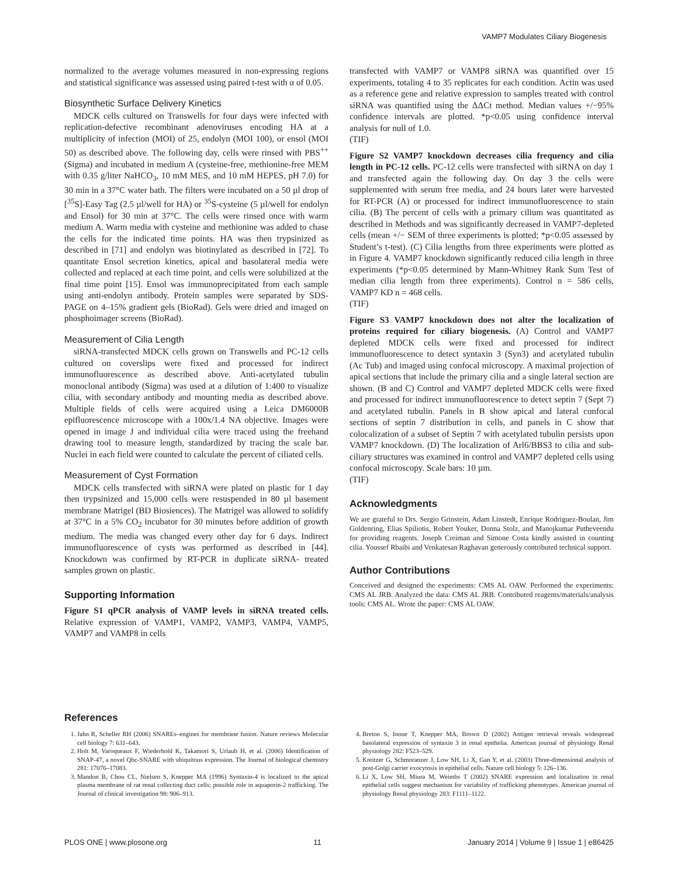VAMP7 Modulates Ciliary Biogenesis
normalized to the average volumes measured in non-expressing regions and statistical significance was assessed using paired t-test with α of 0.05.
Biosynthetic Surface Delivery Kinetics
MDCK cells cultured on Transwells for four days were infected with replication-defective recombinant adenoviruses encoding HA at a multiplicity of infection (MOI) of 25, endolyn (MOI 100), or ensol (MOI 50) as described above. The following day, cells were rinsed with PBS<sup>++</sup> (Sigma) and incubated in medium A (cysteine-free, methionine-free MEM with 0.35 g/liter NaHCO<sub>3</sub>, 10 mM MES, and 10 mM HEPES, pH 7.0) for 30 min in a 37°C water bath. The filters were incubated on a 50 µl drop of [<sup>35</sup>S]-Easy Tag (2.5 µl/well for HA) or <sup>35</sup>S-cysteine (5 µl/well for endolyn and Ensol) for 30 min at 37°C. The cells were rinsed once with warm medium A. Warm media with cysteine and methionine was added to chase the cells for the indicated time points. HA was then trypsinized as described in [71] and endolyn was biotinylated as described in [72]. To quantitate Ensol secretion kinetics, apical and basolateral media were collected and replaced at each time point, and cells were solubilized at the final time point [15]. Ensol was immunoprecipitated from each sample using anti-endolyn antibody. Protein samples were separated by SDS-PAGE on 4–15% gradient gels (BioRad). Gels were dried and imaged on phosphoimager screens (BioRad).
Measurement of Cilia Length
siRNA-transfected MDCK cells grown on Transwells and PC-12 cells cultured on coverslips were fixed and processed for indirect immunofluorescence as described above. Anti-acetylated tubulin monoclonal antibody (Sigma) was used at a dilution of 1:400 to visualize cilia, with secondary antibody and mounting media as described above. Multiple fields of cells were acquired using a Leica DM6000B epifluorescence microscope with a 100x/1.4 NA objective. Images were opened in image J and individual cilia were traced using the freehand drawing tool to measure length, standardized by tracing the scale bar. Nuclei in each field were counted to calculate the percent of ciliated cells.
Measurement of Cyst Formation
MDCK cells transfected with siRNA were plated on plastic for 1 day then trypsinized and 15,000 cells were resuspended in 80 µl basement membrane Matrigel (BD Biosiences). The Matrigel was allowed to solidify at 37°C in a 5% CO<sub>2</sub> incubator for 30 minutes before addition of growth medium. The media was changed every other day for 6 days. Indirect immunofluorescence of cysts was performed as described in [44]. Knockdown was confirmed by RT-PCR in duplicate siRNA- treated samples grown on plastic.
Supporting Information
Figure S1 qPCR analysis of VAMP levels in siRNA treated cells. Relative expression of VAMP1, VAMP2, VAMP3, VAMP4, VAMP5, VAMP7 and VAMP8 in cells
transfected with VAMP7 or VAMP8 siRNA was quantified over 15 experiments, totaling 4 to 35 replicates for each condition. Actin was used as a reference gene and relative expression to samples treated with control siRNA was quantified using the ΔΔCt method. Median values +/−95% confidence intervals are plotted. *p<0.05 using confidence interval analysis for null of 1.0.
(TIF)
Figure S2 VAMP7 knockdown decreases cilia frequency and cilia length in PC-12 cells. PC-12 cells were transfected with siRNA on day 1 and transfected again the following day. On day 3 the cells were supplemented with serum free media, and 24 hours later were harvested for RT-PCR (A) or processed for indirect immunofluorescence to stain cilia. (B) The percent of cells with a primary cilium was quantitated as described in Methods and was significantly decreased in VAMP7-depleted cells (mean +/− SEM of three experiments is plotted; *p<0.05 assessed by Student’s t-test). (C) Cilia lengths from three experiments were plotted as in Figure 4. VAMP7 knockdown significantly reduced cilia length in three experiments (*p<0.05 determined by Mann-Whitney Rank Sum Test of median cilia length from three experiments). Control n = 586 cells, VAMP7 KD n = 468 cells.
(TIF)
Figure S3 VAMP7 knockdown does not alter the localization of proteins required for ciliary biogenesis. (A) Control and VAMP7 depleted MDCK cells were fixed and processed for indirect immunofluorescence to detect syntaxin 3 (Syn3) and acetylated tubulin (Ac Tub) and imaged using confocal microscopy. A maximal projection of apical sections that include the primary cilia and a single lateral section are shown. (B and C) Control and VAMP7 depleted MDCK cells were fixed and processed for indirect immunofluorescence to detect septin 7 (Sept 7) and acetylated tubulin. Panels in B show apical and lateral confocal sections of septin 7 distribution in cells, and panels in C show that colocalization of a subset of Septin 7 with acetylated tubulin persists upon VAMP7 knockdown. (D) The localization of Arl6/BBS3 to cilia and sub-ciliary structures was examined in control and VAMP7 depleted cells using confocal microscopy. Scale bars: 10 µm.
(TIF)
Acknowledgments
We are grateful to Drs. Sergio Grinstein, Adam Linstedt, Enrique Rodriguez-Boulan, Jim Goldenring, Elias Spiliotis, Robert Youker, Donna Stolz, and Manojkumar Putheveendu for providing reagents. Joseph Creiman and Simone Costa kindly assisted in counting cilia. Youssef Rbaibi and Venkatesan Raghavan generously contributed technical support.
Author Contributions
Conceived and designed the experiments: CMS AL OAW. Performed the experiments: CMS AL JRB. Analyzed the data: CMS AL JRB. Contributed reagents/materials/analysis tools: CMS AL. Wrote the paper: CMS AL OAW.
References
1. Jahn R, Scheller RH (2006) SNAREs–engines for membrane fusion. Nature reviews Molecular cell biology 7: 631–643.
2. Holt M, Varoqueaux F, Wiederhold K, Takamori S, Urlaub H, et al. (2006) Identification of SNAP-47, a novel Qbc-SNARE with ubiquitous expression. The Journal of biological chemistry 281: 17076–17083.
3. Mandon B, Chou CL, Nielsen S, Knepper MA (1996) Syntaxin-4 is localized to the apical plasma membrane of rat renal collecting duct cells: possible role in aquaporin-2 trafficking. The Journal of clinical investigation 98: 906–913.
4. Breton S, Inoue T, Knepper MA, Brown D (2002) Antigen retrieval reveals widespread basolateral expression of syntaxin 3 in renal epithelia. American journal of physiology Renal physiology 282: F523–529.
5. Kreitzer G, Schmoranzer J, Low SH, Li X, Gan Y, et al. (2003) Three-dimensional analysis of post-Golgi carrier exocytosis in epithelial cells. Nature cell biology 5: 126–136.
6. Li X, Low SH, Miura M, Weimbs T (2002) SNARE expression and localization in renal epithelial cells suggest mechanism for variability of trafficking phenotypes. American journal of physiology Renal physiology 283: F1111–1122.
PLOS ONE | www.plosone.org 11 January 2014 | Volume 9 | Issue 1 | e86425